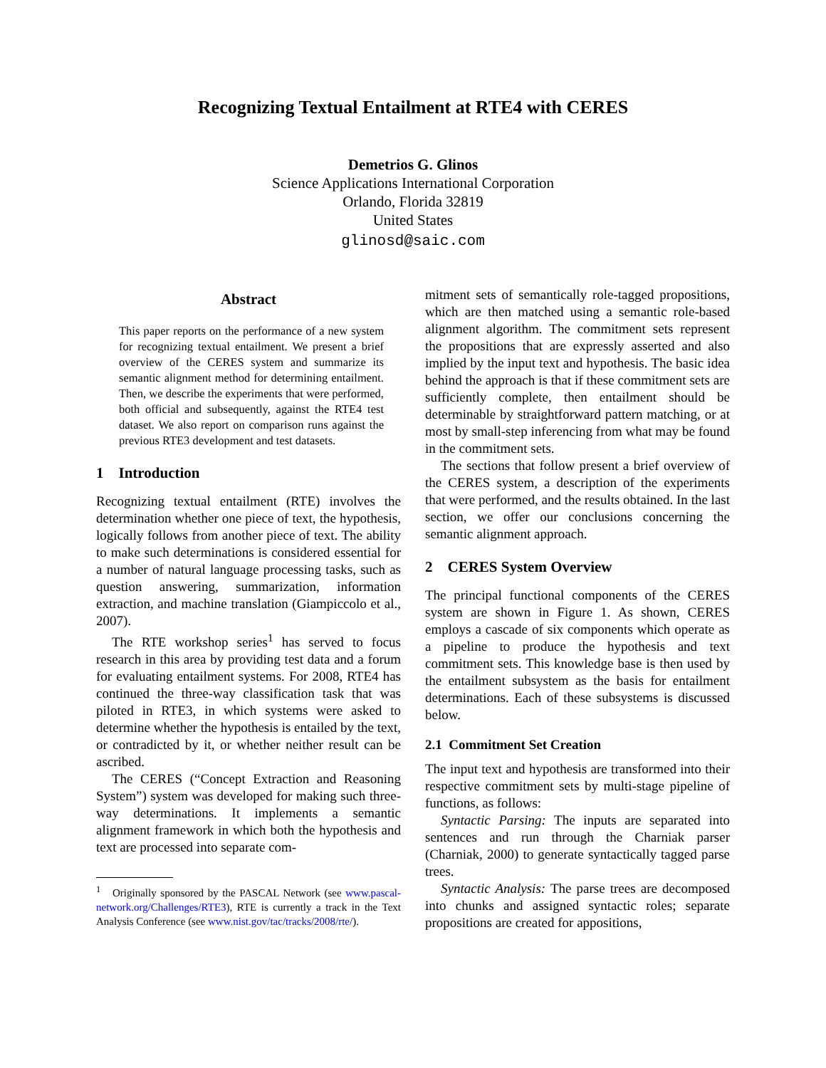Recognizing Textual Entailment at RTE4 with CERES
Demetrios G. Glinos
Science Applications International Corporation
Orlando, Florida 32819
United States
glinosd@saic.com
Abstract
This paper reports on the performance of a new system for recognizing textual entailment. We present a brief overview of the CERES system and summarize its semantic alignment method for determining entailment. Then, we describe the experiments that were performed, both official and subsequently, against the RTE4 test dataset. We also report on comparison runs against the previous RTE3 development and test datasets.
1 Introduction
Recognizing textual entailment (RTE) involves the determination whether one piece of text, the hypothesis, logically follows from another piece of text. The ability to make such determinations is considered essential for a number of natural language processing tasks, such as question answering, summarization, information extraction, and machine translation (Giampiccolo et al., 2007).
The RTE workshop series<sup>1</sup> has served to focus research in this area by providing test data and a forum for evaluating entailment systems. For 2008, RTE4 has continued the three-way classification task that was piloted in RTE3, in which systems were asked to determine whether the hypothesis is entailed by the text, or contradicted by it, or whether neither result can be ascribed.
The CERES (“Concept Extraction and Reasoning System”) system was developed for making such three-way determinations. It implements a semantic alignment framework in which both the hypothesis and text are processed into separate com-
<sup>1</sup> Originally sponsored by the PASCAL Network (see www.pascal-network.org/Challenges/RTE3), RTE is currently a track in the Text Analysis Conference (see www.nist.gov/tac/tracks/2008/rte/).
mitment sets of semantically role-tagged propositions, which are then matched using a semantic role-based alignment algorithm. The commitment sets represent the propositions that are expressly asserted and also implied by the input text and hypothesis. The basic idea behind the approach is that if these commitment sets are sufficiently complete, then entailment should be determinable by straightforward pattern matching, or at most by small-step inferencing from what may be found in the commitment sets.
The sections that follow present a brief overview of the CERES system, a description of the experiments that were performed, and the results obtained. In the last section, we offer our conclusions concerning the semantic alignment approach.
2 CERES System Overview
The principal functional components of the CERES system are shown in Figure 1. As shown, CERES employs a cascade of six components which operate as a pipeline to produce the hypothesis and text commitment sets. This knowledge base is then used by the entailment subsystem as the basis for entailment determinations. Each of these subsystems is discussed below.
2.1 Commitment Set Creation
The input text and hypothesis are transformed into their respective commitment sets by multi-stage pipeline of functions, as follows:
Syntactic Parsing: The inputs are separated into sentences and run through the Charniak parser (Charniak, 2000) to generate syntactically tagged parse trees.
Syntactic Analysis: The parse trees are decomposed into chunks and assigned syntactic roles; separate propositions are created for appositions,